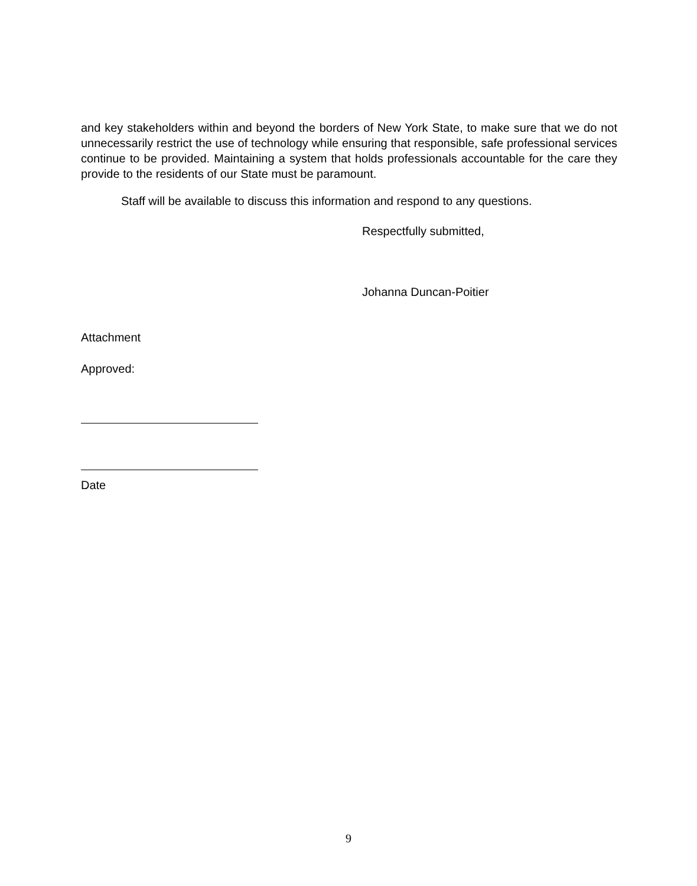and key stakeholders within and beyond the borders of New York State, to make sure that we do not unnecessarily restrict the use of technology while ensuring that responsible, safe professional services continue to be provided. Maintaining a system that holds professionals accountable for the care they provide to the residents of our State must be paramount.
Staff will be available to discuss this information and respond to any questions.
Respectfully submitted,
Johanna Duncan-Poitier
Attachment
Approved:
Date
9